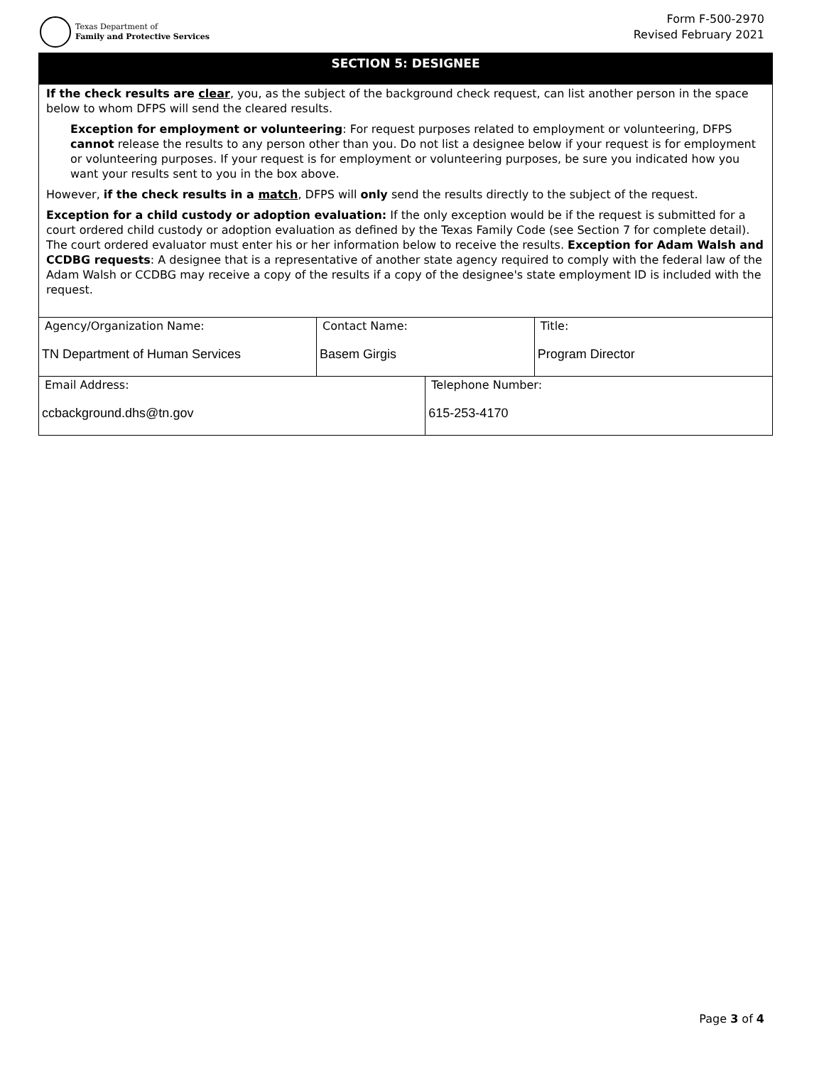Texas Department of
Family and Protective Services
Form F-500-2970
Revised February 2021
SECTION 5: DESIGNEE
If the check results are clear, you, as the subject of the background check request, can list another person in the space below to whom DFPS will send the cleared results.
Exception for employment or volunteering: For request purposes related to employment or volunteering, DFPS cannot release the results to any person other than you. Do not list a designee below if your request is for employment or volunteering purposes. If your request is for employment or volunteering purposes, be sure you indicated how you want your results sent to you in the box above.
However, if the check results in a match, DFPS will only send the results directly to the subject of the request.
Exception for a child custody or adoption evaluation: If the only exception would be if the request is submitted for a court ordered child custody or adoption evaluation as defined by the Texas Family Code (see Section 7 for complete detail). The court ordered evaluator must enter his or her information below to receive the results. Exception for Adam Walsh and CCDBG requests: A designee that is a representative of another state agency required to comply with the federal law of the Adam Walsh or CCDBG may receive a copy of the results if a copy of the designee's state employment ID is included with the request.
| Agency/Organization Name: TN Department of Human Services | Contact Name: Basem Girgis | | Title: Program Director |
| Email Address: ccbackground.dhs@tn.gov | | Telephone Number: 615-253-4170 | |
Page 3 of 4